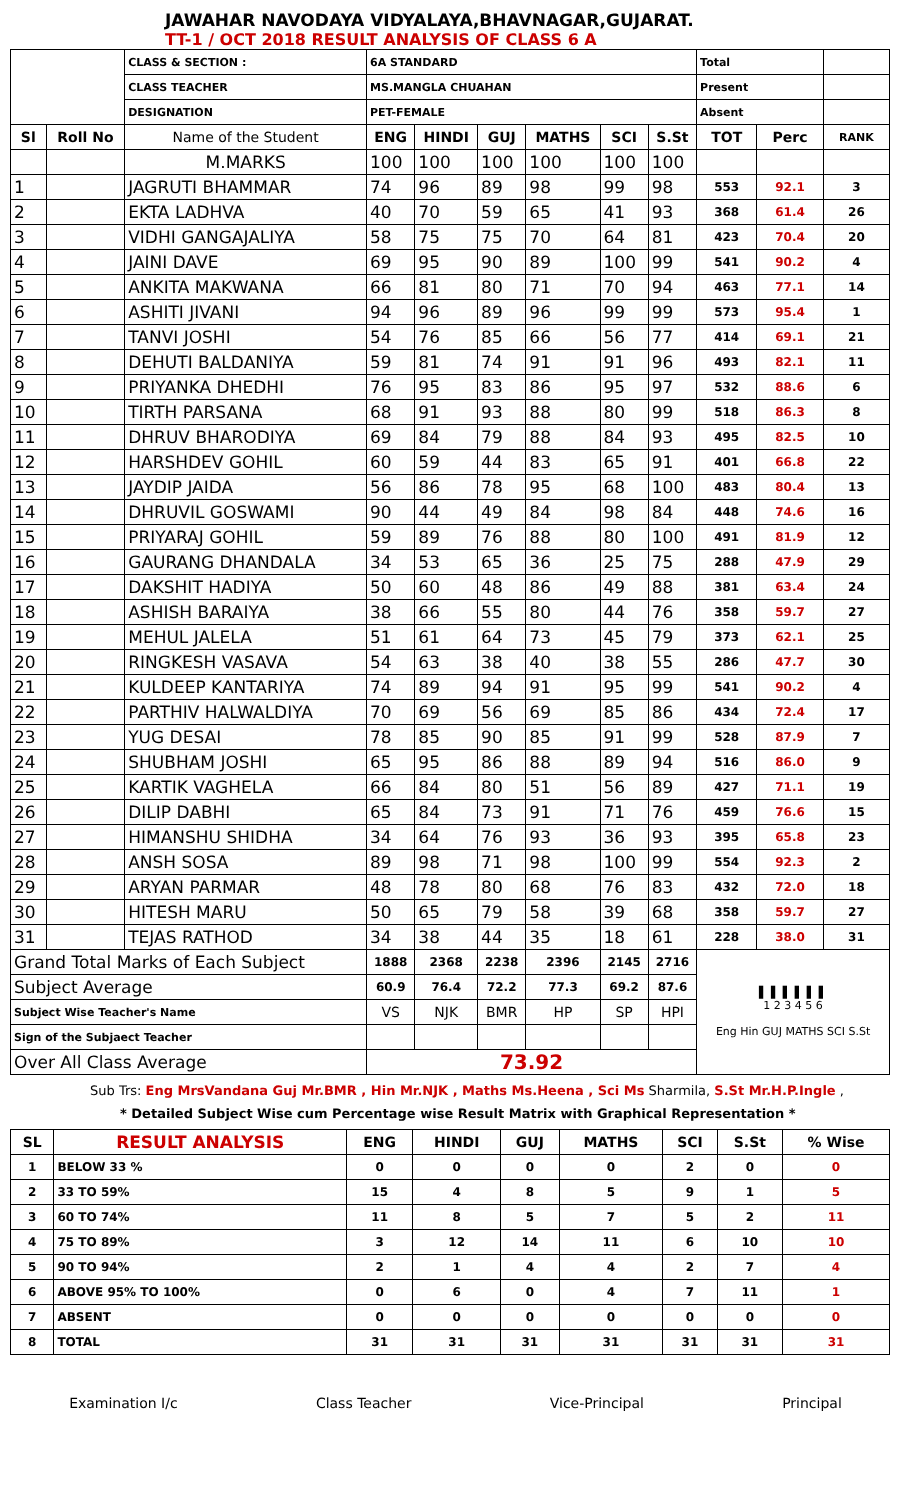JAWAHAR NAVODAYA VIDYALAYA,BHAVNAGAR,GUJARAT.
TT-1 / OCT 2018 RESULT ANALYSIS OF CLASS 6 A
| | | CLASS & SECTION : | 6A STANDARD | | | | | | Total | | |
| | | CLASS TEACHER | MS.MANGLA CHUAHAN | | | | | | Present | | |
| | | DESIGNATION | PET-FEMALE | | | | | | Absent | | |
| Sl | Roll No | Name of the Student | ENG | HINDI | GUJ | MATHS | SCI | S.St | TOT | Perc | RANK |
| | | M.MARKS | 100 | 100 | 100 | 100 | 100 | 100 | | | |
| 1 | | JAGRUTI BHAMMAR | 74 | 96 | 89 | 98 | 99 | 98 | 553 | 92.1 | 3 |
| 2 | | EKTA LADHVA | 40 | 70 | 59 | 65 | 41 | 93 | 368 | 61.4 | 26 |
| 3 | | VIDHI GANGAJALIYA | 58 | 75 | 75 | 70 | 64 | 81 | 423 | 70.4 | 20 |
| 4 | | JAINI DAVE | 69 | 95 | 90 | 89 | 100 | 99 | 541 | 90.2 | 4 |
| 5 | | ANKITA MAKWANA | 66 | 81 | 80 | 71 | 70 | 94 | 463 | 77.1 | 14 |
| 6 | | ASHITI JIVANI | 94 | 96 | 89 | 96 | 99 | 99 | 573 | 95.4 | 1 |
| 7 | | TANVI JOSHI | 54 | 76 | 85 | 66 | 56 | 77 | 414 | 69.1 | 21 |
| 8 | | DEHUTI BALDANIYA | 59 | 81 | 74 | 91 | 91 | 96 | 493 | 82.1 | 11 |
| 9 | | PRIYANKA DHEDHI | 76 | 95 | 83 | 86 | 95 | 97 | 532 | 88.6 | 6 |
| 10 | | TIRTH PARSANA | 68 | 91 | 93 | 88 | 80 | 99 | 518 | 86.3 | 8 |
| 11 | | DHRUV BHARODIYA | 69 | 84 | 79 | 88 | 84 | 93 | 495 | 82.5 | 10 |
| 12 | | HARSHDEV GOHIL | 60 | 59 | 44 | 83 | 65 | 91 | 401 | 66.8 | 22 |
| 13 | | JAYDIP JAIDA | 56 | 86 | 78 | 95 | 68 | 100 | 483 | 80.4 | 13 |
| 14 | | DHRUVIL GOSWAMI | 90 | 44 | 49 | 84 | 98 | 84 | 448 | 74.6 | 16 |
| 15 | | PRIYARAJ GOHIL | 59 | 89 | 76 | 88 | 80 | 100 | 491 | 81.9 | 12 |
| 16 | | GAURANG DHANDALA | 34 | 53 | 65 | 36 | 25 | 75 | 288 | 47.9 | 29 |
| 17 | | DAKSHIT HADIYA | 50 | 60 | 48 | 86 | 49 | 88 | 381 | 63.4 | 24 |
| 18 | | ASHISH BARAIYA | 38 | 66 | 55 | 80 | 44 | 76 | 358 | 59.7 | 27 |
| 19 | | MEHUL JALELA | 51 | 61 | 64 | 73 | 45 | 79 | 373 | 62.1 | 25 |
| 20 | | RINGKESH VASAVA | 54 | 63 | 38 | 40 | 38 | 55 | 286 | 47.7 | 30 |
| 21 | | KULDEEP KANTARIYA | 74 | 89 | 94 | 91 | 95 | 99 | 541 | 90.2 | 4 |
| 22 | | PARTHIV HALWALDIYA | 70 | 69 | 56 | 69 | 85 | 86 | 434 | 72.4 | 17 |
| 23 | | YUG DESAI | 78 | 85 | 90 | 85 | 91 | 99 | 528 | 87.9 | 7 |
| 24 | | SHUBHAM JOSHI | 65 | 95 | 86 | 88 | 89 | 94 | 516 | 86.0 | 9 |
| 25 | | KARTIK VAGHELA | 66 | 84 | 80 | 51 | 56 | 89 | 427 | 71.1 | 19 |
| 26 | | DILIP DABHI | 65 | 84 | 73 | 91 | 71 | 76 | 459 | 76.6 | 15 |
| 27 | | HIMANSHU SHIDHA | 34 | 64 | 76 | 93 | 36 | 93 | 395 | 65.8 | 23 |
| 28 | | ANSH SOSA | 89 | 98 | 71 | 98 | 100 | 99 | 554 | 92.3 | 2 |
| 29 | | ARYAN PARMAR | 48 | 78 | 80 | 68 | 76 | 83 | 432 | 72.0 | 18 |
| 30 | | HITESH MARU | 50 | 65 | 79 | 58 | 39 | 68 | 358 | 59.7 | 27 |
| 31 | | TEJAS RATHOD | 34 | 38 | 44 | 35 | 18 | 61 | 228 | 38.0 | 31 |
| Grand Total Marks of Each Subject | | | 1888 | 2368 | 2238 | 2396 | 2145 | 2716 | ▌ ▌ ▌ ▌ ▌ ▌ 1 2 3 4 5 6 Eng Hin GUJ MATHS SCI S.St | | |
| Subject Average | | | 60.9 | 76.4 | 72.2 | 77.3 | 69.2 | 87.6 | | | |
| Subject Wise Teacher's Name | | | VS | NJK | BMR | HP | SP | HPI | | | |
| Sign of the Subjaect Teacher | | | | | | | | | | | |
| Over All Class Average | | | 73.92 | | | | | | | | |
Sub Trs: Eng MrsVandana Guj Mr.BMR , Hin Mr.NJK , Maths Ms.Heena , Sci Ms Sharmila, S.St Mr.H.P.Ingle ,
* Detailed Subject Wise cum Percentage wise Result Matrix with Graphical Representation *
| SL | RESULT ANALYSIS | ENG | HINDI | GUJ | MATHS | SCI | S.St | % Wise |
| --- | --- | --- | --- | --- | --- | --- | --- | --- |
| 1 | BELOW 33 % | 0 | 0 | 0 | 0 | 2 | 0 | 0 |
| 2 | 33 TO 59% | 15 | 4 | 8 | 5 | 9 | 1 | 5 |
| 3 | 60 TO 74% | 11 | 8 | 5 | 7 | 5 | 2 | 11 |
| 4 | 75 TO 89% | 3 | 12 | 14 | 11 | 6 | 10 | 10 |
| 5 | 90 TO 94% | 2 | 1 | 4 | 4 | 2 | 7 | 4 |
| 6 | ABOVE 95% TO 100% | 0 | 6 | 0 | 4 | 7 | 11 | 1 |
| 7 | ABSENT | 0 | 0 | 0 | 0 | 0 | 0 | 0 |
| 8 | TOTAL | 31 | 31 | 31 | 31 | 31 | 31 | 31 |
Examination I/c Class Teacher Vice-Principal Principal